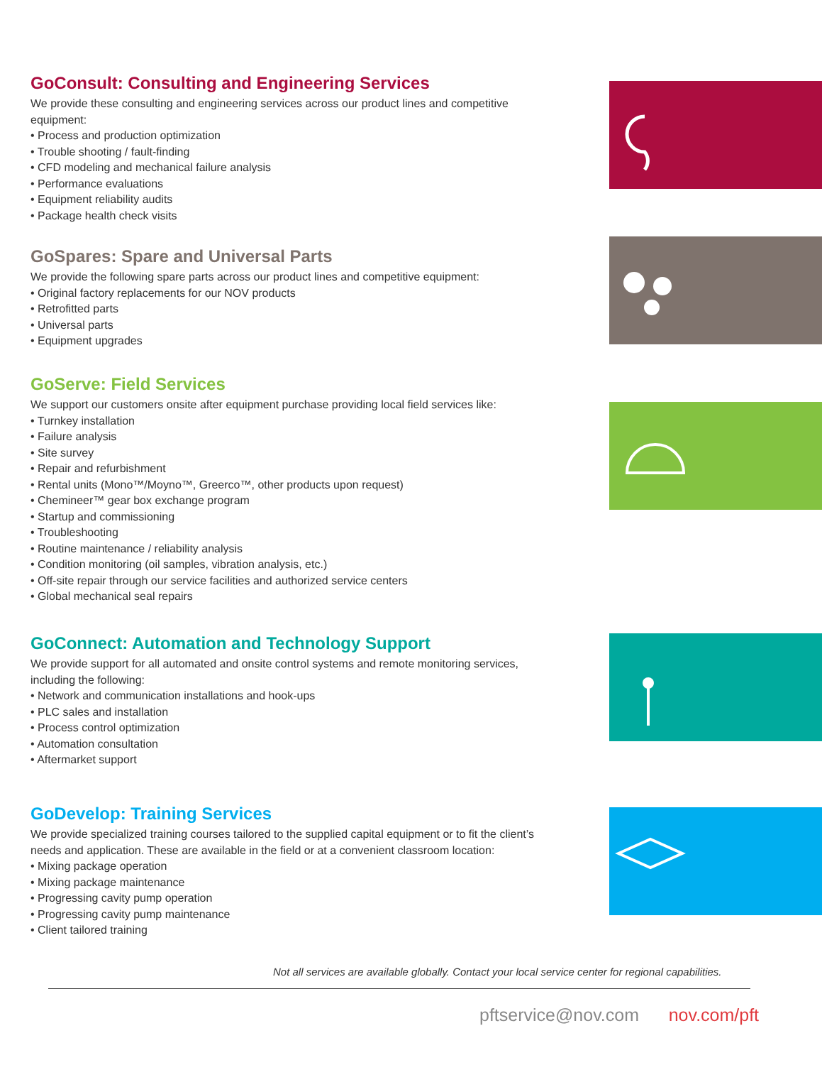GoConsult: Consulting and Engineering Services
We provide these consulting and engineering services across our product lines and competitive equipment:
• Process and production optimization
• Trouble shooting / fault-finding
• CFD modeling and mechanical failure analysis
• Performance evaluations
• Equipment reliability audits
• Package health check visits
GoSpares: Spare and Universal Parts
We provide the following spare parts across our product lines and competitive equipment:
• Original factory replacements for our NOV products
• Retrofitted parts
• Universal parts
• Equipment upgrades
GoServe: Field Services
We support our customers onsite after equipment purchase providing local field services like:
• Turnkey installation
• Failure analysis
• Site survey
• Repair and refurbishment
• Rental units (Mono™/Moyno™, Greerco™, other products upon request)
• Chemineer™ gear box exchange program
• Startup and commissioning
• Troubleshooting
• Routine maintenance / reliability analysis
• Condition monitoring (oil samples, vibration analysis, etc.)
• Off-site repair through our service facilities and authorized service centers
• Global mechanical seal repairs
GoConnect: Automation and Technology Support
We provide support for all automated and onsite control systems and remote monitoring services, including the following:
• Network and communication installations and hook-ups
• PLC sales and installation
• Process control optimization
• Automation consultation
• Aftermarket support
GoDevelop: Training Services
We provide specialized training courses tailored to the supplied capital equipment or to fit the client’s needs and application. These are available in the field or at a convenient classroom location:
• Mixing package operation
• Mixing package maintenance
• Progressing cavity pump operation
• Progressing cavity pump maintenance
• Client tailored training
Not all services are available globally. Contact your local service center for regional capabilities.
pftservice@nov.com nov.com/pft